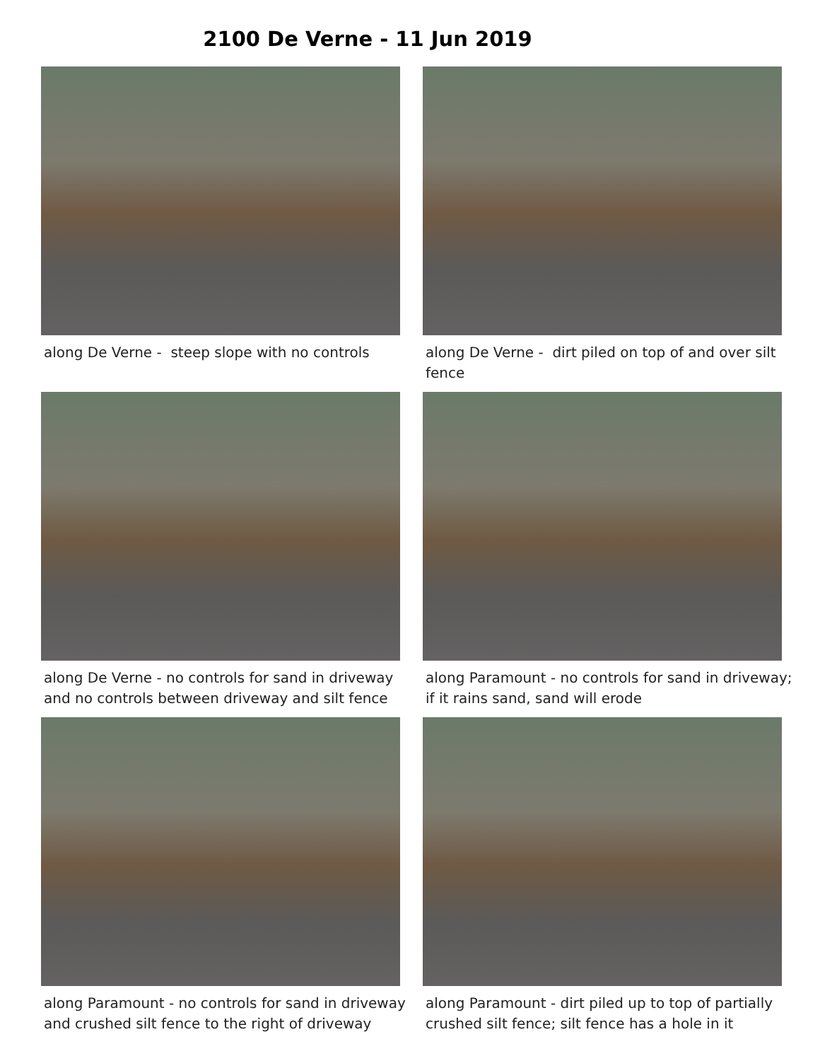2100 De Verne - 11 Jun 2019
along De Verne - steep slope with no controls
along De Verne - dirt piled on top of and over silt fence
along De Verne - no controls for sand in driveway and no controls between driveway and silt fence
along Paramount - no controls for sand in driveway; if it rains sand, sand will erode
along Paramount - no controls for sand in driveway and crushed silt fence to the right of driveway
along Paramount - dirt piled up to top of partially crushed silt fence; silt fence has a hole in it